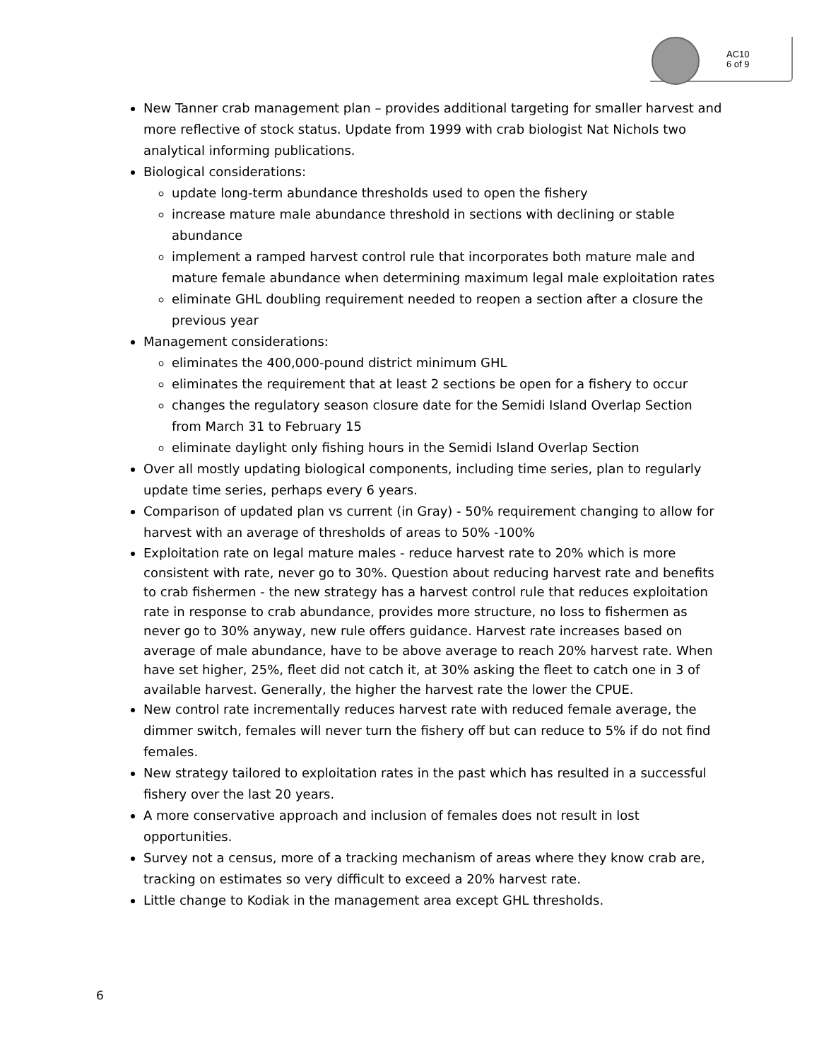AC10
6 of 9
New Tanner crab management plan – provides additional targeting for smaller harvest and more reflective of stock status. Update from 1999 with crab biologist Nat Nichols two analytical informing publications.
Biological considerations:
update long-term abundance thresholds used to open the fishery
increase mature male abundance threshold in sections with declining or stable abundance
implement a ramped harvest control rule that incorporates both mature male and mature female abundance when determining maximum legal male exploitation rates
eliminate GHL doubling requirement needed to reopen a section after a closure the previous year
Management considerations:
eliminates the 400,000-pound district minimum GHL
eliminates the requirement that at least 2 sections be open for a fishery to occur
changes the regulatory season closure date for the Semidi Island Overlap Section from March 31 to February 15
eliminate daylight only fishing hours in the Semidi Island Overlap Section
Over all mostly updating biological components, including time series, plan to regularly update time series, perhaps every 6 years.
Comparison of updated plan vs current (in Gray) - 50% requirement changing to allow for harvest with an average of thresholds of areas to 50% -100%
Exploitation rate on legal mature males - reduce harvest rate to 20% which is more consistent with rate, never go to 30%. Question about reducing harvest rate and benefits to crab fishermen - the new strategy has a harvest control rule that reduces exploitation rate in response to crab abundance, provides more structure, no loss to fishermen as never go to 30% anyway, new rule offers guidance. Harvest rate increases based on average of male abundance, have to be above average to reach 20% harvest rate. When have set higher, 25%, fleet did not catch it, at 30% asking the fleet to catch one in 3 of available harvest. Generally, the higher the harvest rate the lower the CPUE.
New control rate incrementally reduces harvest rate with reduced female average, the dimmer switch, females will never turn the fishery off but can reduce to 5% if do not find females.
New strategy tailored to exploitation rates in the past which has resulted in a successful fishery over the last 20 years.
A more conservative approach and inclusion of females does not result in lost opportunities.
Survey not a census, more of a tracking mechanism of areas where they know crab are, tracking on estimates so very difficult to exceed a 20% harvest rate.
Little change to Kodiak in the management area except GHL thresholds.
6